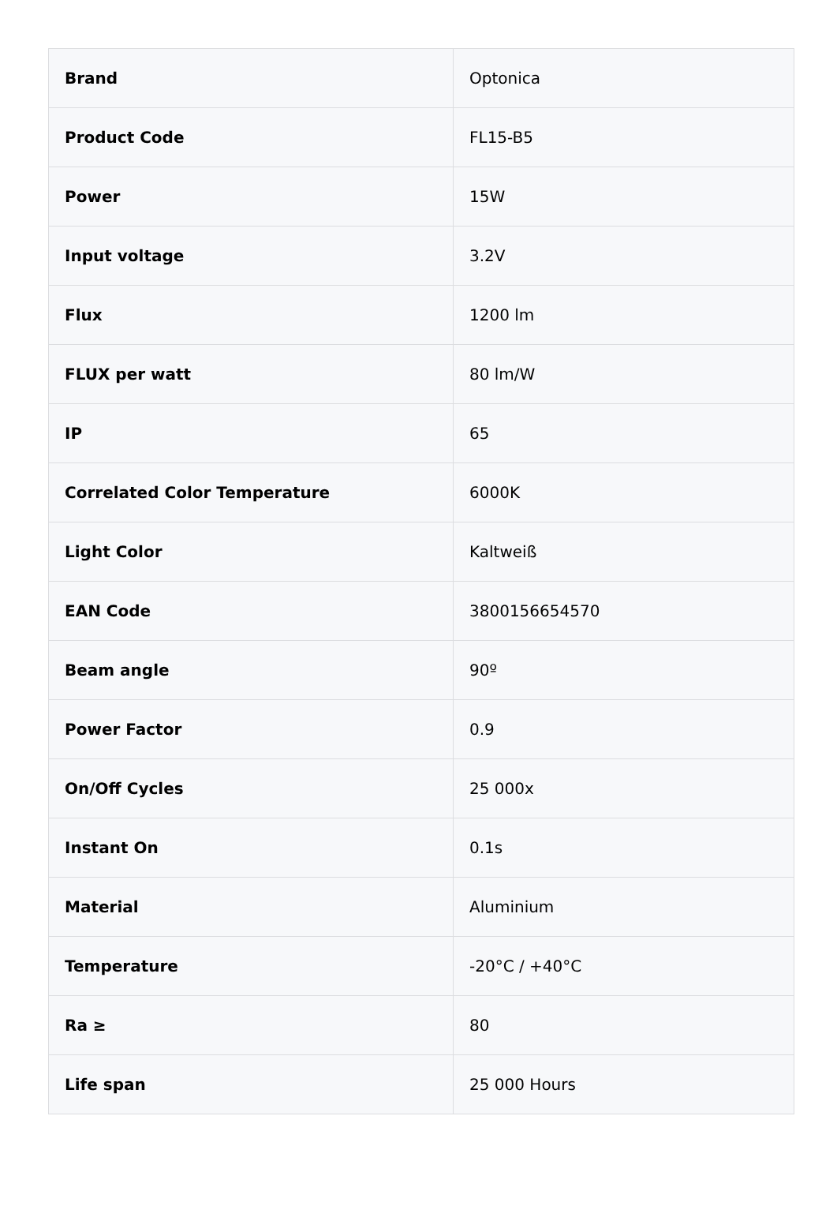| Brand | Optonica |
| Product Code | FL15-B5 |
| Power | 15W |
| Input voltage | 3.2V |
| Flux | 1200 lm |
| FLUX per watt | 80 lm/W |
| IP | 65 |
| Correlated Color Temperature | 6000K |
| Light Color | Kaltweiß |
| EAN Code | 3800156654570 |
| Beam angle | 90º |
| Power Factor | 0.9 |
| On/Off Cycles | 25 000x |
| Instant On | 0.1s |
| Material | Aluminium |
| Temperature | -20°C / +40°C |
| Ra ≥ | 80 |
| Life span | 25 000 Hours |